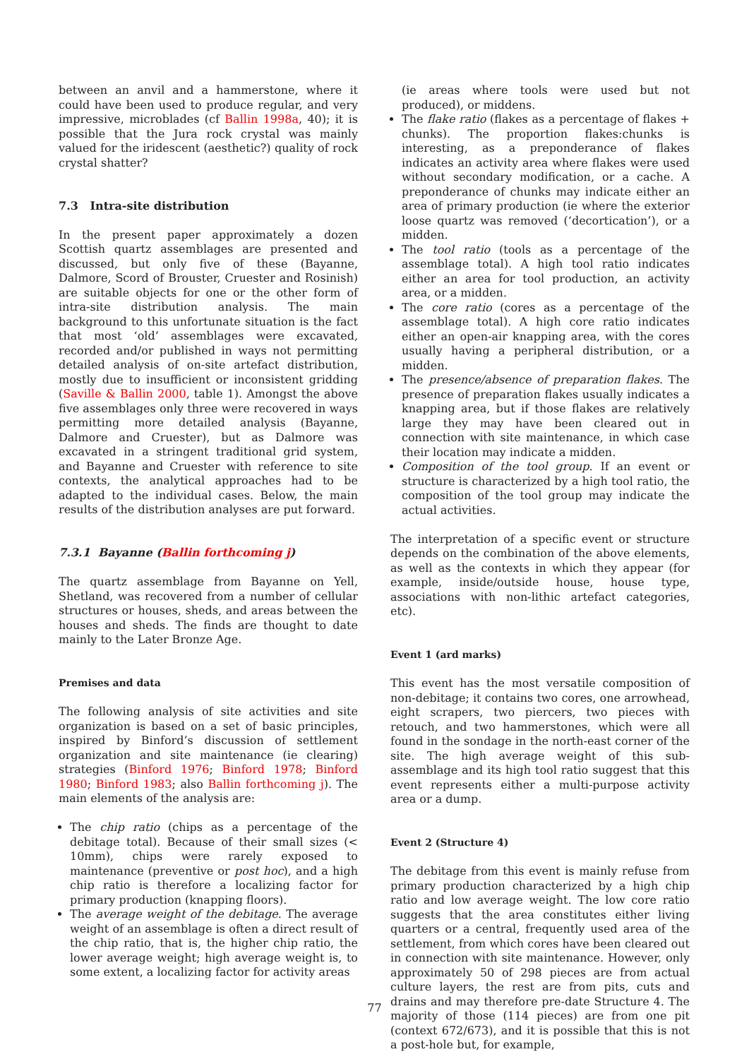between an anvil and a hammerstone, where it could have been used to produce regular, and very impressive, microblades (cf Ballin 1998a, 40); it is possible that the Jura rock crystal was mainly valued for the iridescent (aesthetic?) quality of rock crystal shatter?
7.3 Intra-site distribution
In the present paper approximately a dozen Scottish quartz assemblages are presented and discussed, but only five of these (Bayanne, Dalmore, Scord of Brouster, Cruester and Rosinish) are suitable objects for one or the other form of intra-site distribution analysis. The main background to this unfortunate situation is the fact that most ‘old’ assemblages were excavated, recorded and/or published in ways not permitting detailed analysis of on-site artefact distribution, mostly due to insufficient or inconsistent gridding (Saville & Ballin 2000, table 1). Amongst the above five assemblages only three were recovered in ways permitting more detailed analysis (Bayanne, Dalmore and Cruester), but as Dalmore was excavated in a stringent traditional grid system, and Bayanne and Cruester with reference to site contexts, the analytical approaches had to be adapted to the individual cases. Below, the main results of the distribution analyses are put forward.
7.3.1 Bayanne (Ballin forthcoming j)
The quartz assemblage from Bayanne on Yell, Shetland, was recovered from a number of cellular structures or houses, sheds, and areas between the houses and sheds. The finds are thought to date mainly to the Later Bronze Age.
Premises and data
The following analysis of site activities and site organization is based on a set of basic principles, inspired by Binford’s discussion of settlement organization and site maintenance (ie clearing) strategies (Binford 1976; Binford 1978; Binford 1980; Binford 1983; also Ballin forthcoming j). The main elements of the analysis are:
The chip ratio (chips as a percentage of the debitage total). Because of their small sizes (< 10mm), chips were rarely exposed to maintenance (preventive or post hoc), and a high chip ratio is therefore a localizing factor for primary production (knapping floors).
The average weight of the debitage. The average weight of an assemblage is often a direct result of the chip ratio, that is, the higher chip ratio, the lower average weight; high average weight is, to some extent, a localizing factor for activity areas
(ie areas where tools were used but not produced), or middens.
The flake ratio (flakes as a percentage of flakes + chunks). The proportion flakes:chunks is interesting, as a preponderance of flakes indicates an activity area where flakes were used without secondary modification, or a cache. A preponderance of chunks may indicate either an area of primary production (ie where the exterior loose quartz was removed (‘decortication’), or a midden.
The tool ratio (tools as a percentage of the assemblage total). A high tool ratio indicates either an area for tool production, an activity area, or a midden.
The core ratio (cores as a percentage of the assemblage total). A high core ratio indicates either an open-air knapping area, with the cores usually having a peripheral distribution, or a midden.
The presence/absence of preparation flakes. The presence of preparation flakes usually indicates a knapping area, but if those flakes are relatively large they may have been cleared out in connection with site maintenance, in which case their location may indicate a midden.
Composition of the tool group. If an event or structure is characterized by a high tool ratio, the composition of the tool group may indicate the actual activities.
The interpretation of a specific event or structure depends on the combination of the above elements, as well as the contexts in which they appear (for example, inside/outside house, house type, associations with non-lithic artefact categories, etc).
Event 1 (ard marks)
This event has the most versatile composition of non-debitage; it contains two cores, one arrowhead, eight scrapers, two piercers, two pieces with retouch, and two hammerstones, which were all found in the sondage in the north-east corner of the site. The high average weight of this sub-assemblage and its high tool ratio suggest that this event represents either a multi-purpose activity area or a dump.
Event 2 (Structure 4)
The debitage from this event is mainly refuse from primary production characterized by a high chip ratio and low average weight. The low core ratio suggests that the area constitutes either living quarters or a central, frequently used area of the settlement, from which cores have been cleared out in connection with site maintenance. However, only approximately 50 of 298 pieces are from actual culture layers, the rest are from pits, cuts and drains and may therefore pre-date Structure 4. The majority of those (114 pieces) are from one pit (context 672/673), and it is possible that this is not a post-hole but, for example,
77